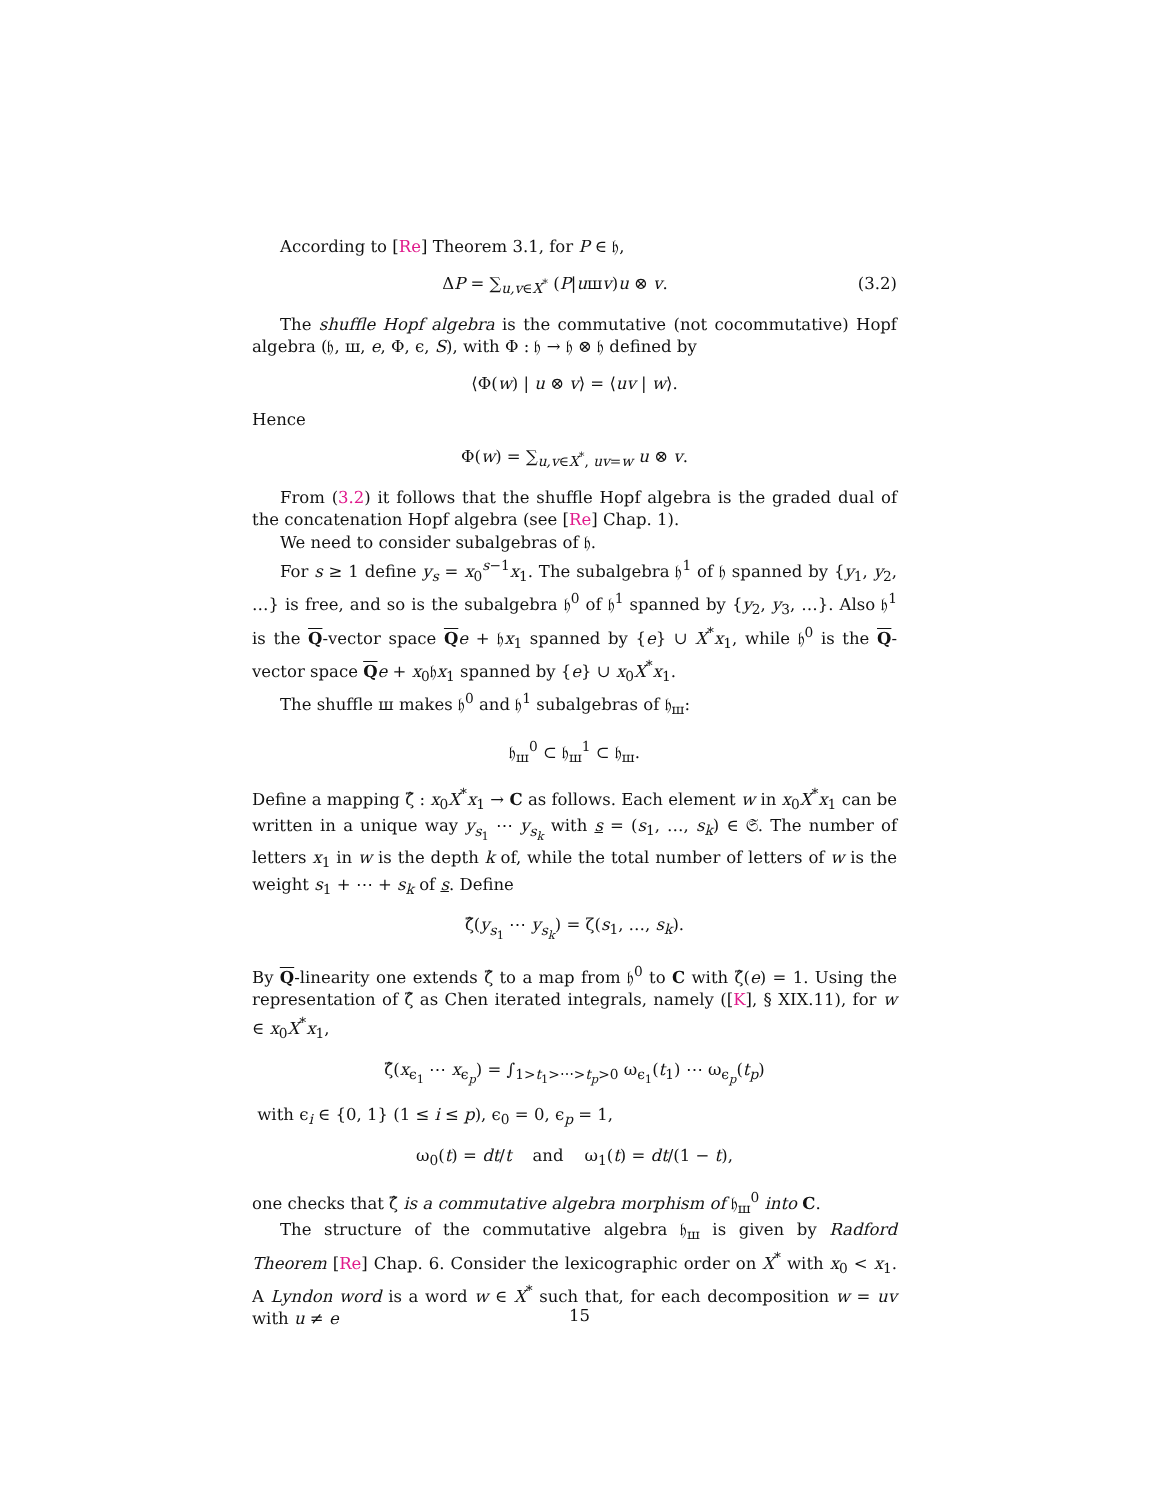According to [Re] Theorem 3.1, for P ∈ 𝔥,
ΔP = ∑<sub>u,v∈X<sup>*</sup></sub> (P|uшv)u ⊗ v. (3.2)
The shuffle Hopf algebra is the commutative (not cocommutative) Hopf algebra (𝔥, ш, e, Φ, ϵ, S), with Φ : 𝔥 → 𝔥 ⊗ 𝔥 defined by
⟨Φ(w) | u ⊗ v⟩ = ⟨uv | w⟩.
Hence
Φ(w) = ∑<sub>u,v∈X<sup>*</sup>, uv=w</sub> u ⊗ v.
From (3.2) it follows that the shuffle Hopf algebra is the graded dual of the concatenation Hopf algebra (see [Re] Chap. 1).
We need to consider subalgebras of 𝔥.
For s ≥ 1 define y<sub>s</sub> = x<sub>0</sub><sup>s−1</sup>x<sub>1</sub>. The subalgebra 𝔥<sup>1</sup> of 𝔥 spanned by {y<sub>1</sub>, y<sub>2</sub>, …} is free, and so is the subalgebra 𝔥<sup>0</sup> of 𝔥<sup>1</sup> spanned by {y<sub>2</sub>, y<sub>3</sub>, …}. Also 𝔥<sup>1</sup> is the Q-vector space Qe + 𝔥x<sub>1</sub> spanned by {e} ∪ X<sup>*</sup>x<sub>1</sub>, while 𝔥<sup>0</sup> is the Q-vector space Qe + x<sub>0</sub>𝔥x<sub>1</sub> spanned by {e} ∪ x<sub>0</sub>X<sup>*</sup>x<sub>1</sub>.
The shuffle ш makes 𝔥<sup>0</sup> and 𝔥<sup>1</sup> subalgebras of 𝔥<sub>ш</sub>:
𝔥<sub>ш</sub><sup>0</sup> ⊂ 𝔥<sub>ш</sub><sup>1</sup> ⊂ 𝔥<sub>ш</sub>.
Define a mapping ζ̂ : x<sub>0</sub>X<sup>*</sup>x<sub>1</sub> → C as follows. Each element w in x<sub>0</sub>X<sup>*</sup>x<sub>1</sub> can be written in a unique way y<sub>s<sub>1</sub></sub> ⋯ y<sub>s<sub>k</sub></sub> with s = (s<sub>1</sub>, …, s<sub>k</sub>) ∈ 𝔖. The number of letters x<sub>1</sub> in w is the depth k of, while the total number of letters of w is the weight s<sub>1</sub> + ⋯ + s<sub>k</sub> of s. Define
ζ̂(y<sub>s<sub>1</sub></sub> ⋯ y<sub>s<sub>k</sub></sub>) = ζ(s<sub>1</sub>, …, s<sub>k</sub>).
By Q-linearity one extends ζ̂ to a map from 𝔥<sup>0</sup> to C with ζ̂(e) = 1. Using the representation of ζ̂ as Chen iterated integrals, namely ([K], § XIX.11), for w ∈ x<sub>0</sub>X<sup>*</sup>x<sub>1</sub>,
ζ̂(x<sub>ϵ<sub>1</sub></sub> ⋯ x<sub>ϵ<sub>p</sub></sub>) = ∫<sub>1>t<sub>1</sub>>⋯>t<sub>p</sub>>0</sub> ω<sub>ϵ<sub>1</sub></sub>(t<sub>1</sub>) ⋯ ω<sub>ϵ<sub>p</sub></sub>(t<sub>p</sub>)
with ϵ<sub>i</sub> ∈ {0, 1} (1 ≤ i ≤ p), ϵ<sub>0</sub> = 0, ϵ<sub>p</sub> = 1,
ω<sub>0</sub>(t) = dt/t and ω<sub>1</sub>(t) = dt/(1 − t),
one checks that ζ̂ is a commutative algebra morphism of 𝔥<sub>ш</sub><sup>0</sup> into C.
The structure of the commutative algebra 𝔥<sub>ш</sub> is given by Radford Theorem [Re] Chap. 6. Consider the lexicographic order on X<sup>*</sup> with x<sub>0</sub> < x<sub>1</sub>. A Lyndon word is a word w ∈ X<sup>*</sup> such that, for each decomposition w = uv with u ≠ e
15